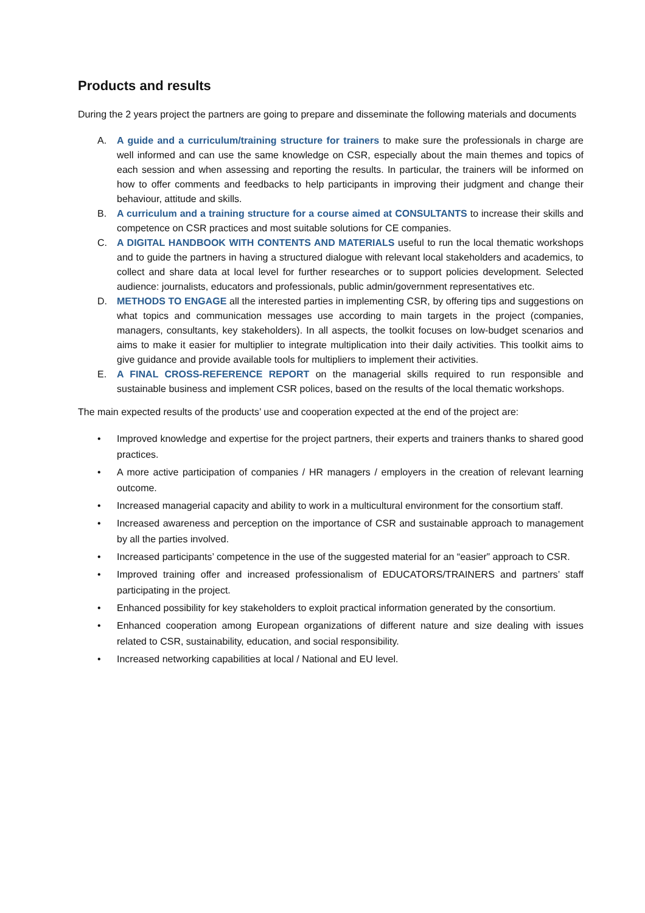Products and results
During the 2 years project the partners are going to prepare and disseminate the following materials and documents
A. A guide and a curriculum/training structure for trainers to make sure the professionals in charge are well informed and can use the same knowledge on CSR, especially about the main themes and topics of each session and when assessing and reporting the results. In particular, the trainers will be informed on how to offer comments and feedbacks to help participants in improving their judgment and change their behaviour, attitude and skills.
B. A curriculum and a training structure for a course aimed at CONSULTANTS to increase their skills and competence on CSR practices and most suitable solutions for CE companies.
C. A DIGITAL HANDBOOK WITH CONTENTS AND MATERIALS useful to run the local thematic workshops and to guide the partners in having a structured dialogue with relevant local stakeholders and academics, to collect and share data at local level for further researches or to support policies development. Selected audience: journalists, educators and professionals, public admin/government representatives etc.
D. METHODS TO ENGAGE all the interested parties in implementing CSR, by offering tips and suggestions on what topics and communication messages use according to main targets in the project (companies, managers, consultants, key stakeholders). In all aspects, the toolkit focuses on low-budget scenarios and aims to make it easier for multiplier to integrate multiplication into their daily activities. This toolkit aims to give guidance and provide available tools for multipliers to implement their activities.
E. A FINAL CROSS-REFERENCE REPORT on the managerial skills required to run responsible and sustainable business and implement CSR polices, based on the results of the local thematic workshops.
The main expected results of the products’ use and cooperation expected at the end of the project are:
• Improved knowledge and expertise for the project partners, their experts and trainers thanks to shared good practices.
• A more active participation of companies / HR managers / employers in the creation of relevant learning outcome.
• Increased managerial capacity and ability to work in a multicultural environment for the consortium staff.
• Increased awareness and perception on the importance of CSR and sustainable approach to management by all the parties involved.
• Increased participants’ competence in the use of the suggested material for an “easier” approach to CSR.
• Improved training offer and increased professionalism of EDUCATORS/TRAINERS and partners’ staff participating in the project.
• Enhanced possibility for key stakeholders to exploit practical information generated by the consortium.
• Enhanced cooperation among European organizations of different nature and size dealing with issues related to CSR, sustainability, education, and social responsibility.
• Increased networking capabilities at local / National and EU level.